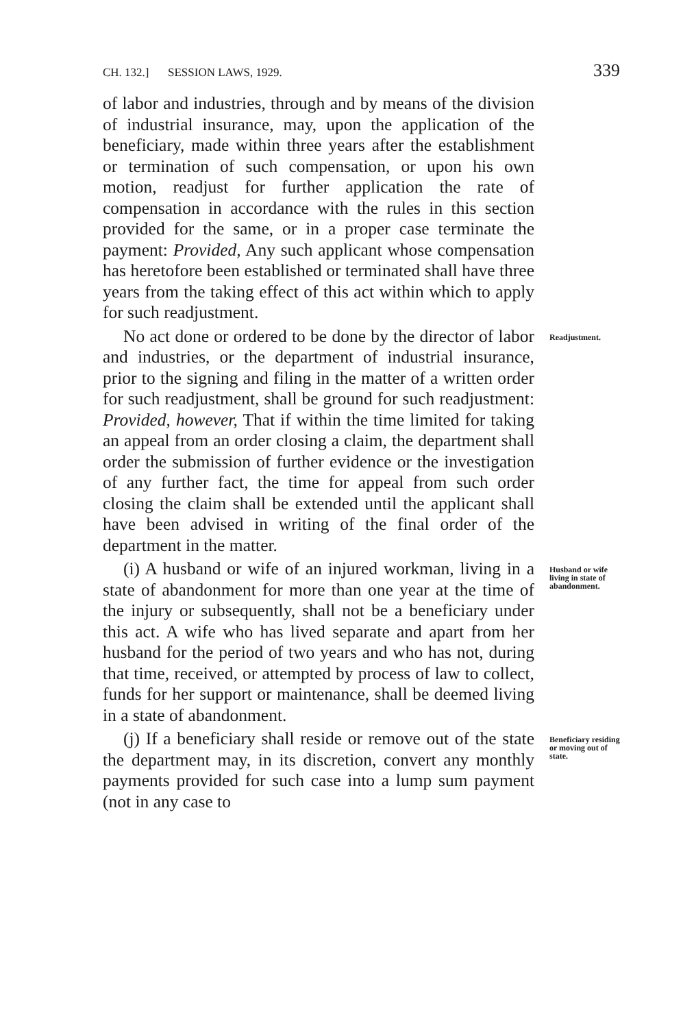CH. 132.] SESSION LAWS, 1929. 339
of labor and industries, through and by means of the division of industrial insurance, may, upon the application of the beneficiary, made within three years after the establishment or termination of such compensation, or upon his own motion, readjust for further application the rate of compensation in accordance with the rules in this section provided for the same, or in a proper case terminate the payment: Provided, Any such applicant whose compensation has heretofore been established or terminated shall have three years from the taking effect of this act within which to apply for such readjustment.
No act done or ordered to be done by the director of labor and industries, or the department of industrial insurance, prior to the signing and filing in the matter of a written order for such readjustment, shall be ground for such readjustment: Provided, however, That if within the time limited for taking an appeal from an order closing a claim, the department shall order the submission of further evidence or the investigation of any further fact, the time for appeal from such order closing the claim shall be extended until the applicant shall have been advised in writing of the final order of the department in the matter.
Readjustment.
(i) A husband or wife of an injured workman, living in a state of abandonment for more than one year at the time of the injury or subsequently, shall not be a beneficiary under this act. A wife who has lived separate and apart from her husband for the period of two years and who has not, during that time, received, or attempted by process of law to collect, funds for her support or maintenance, shall be deemed living in a state of abandonment.
Husband or wife living in state of abandonment.
(j) If a beneficiary shall reside or remove out of the state the department may, in its discretion, convert any monthly payments provided for such case into a lump sum payment (not in any case to
Beneficiary residing or moving out of state.